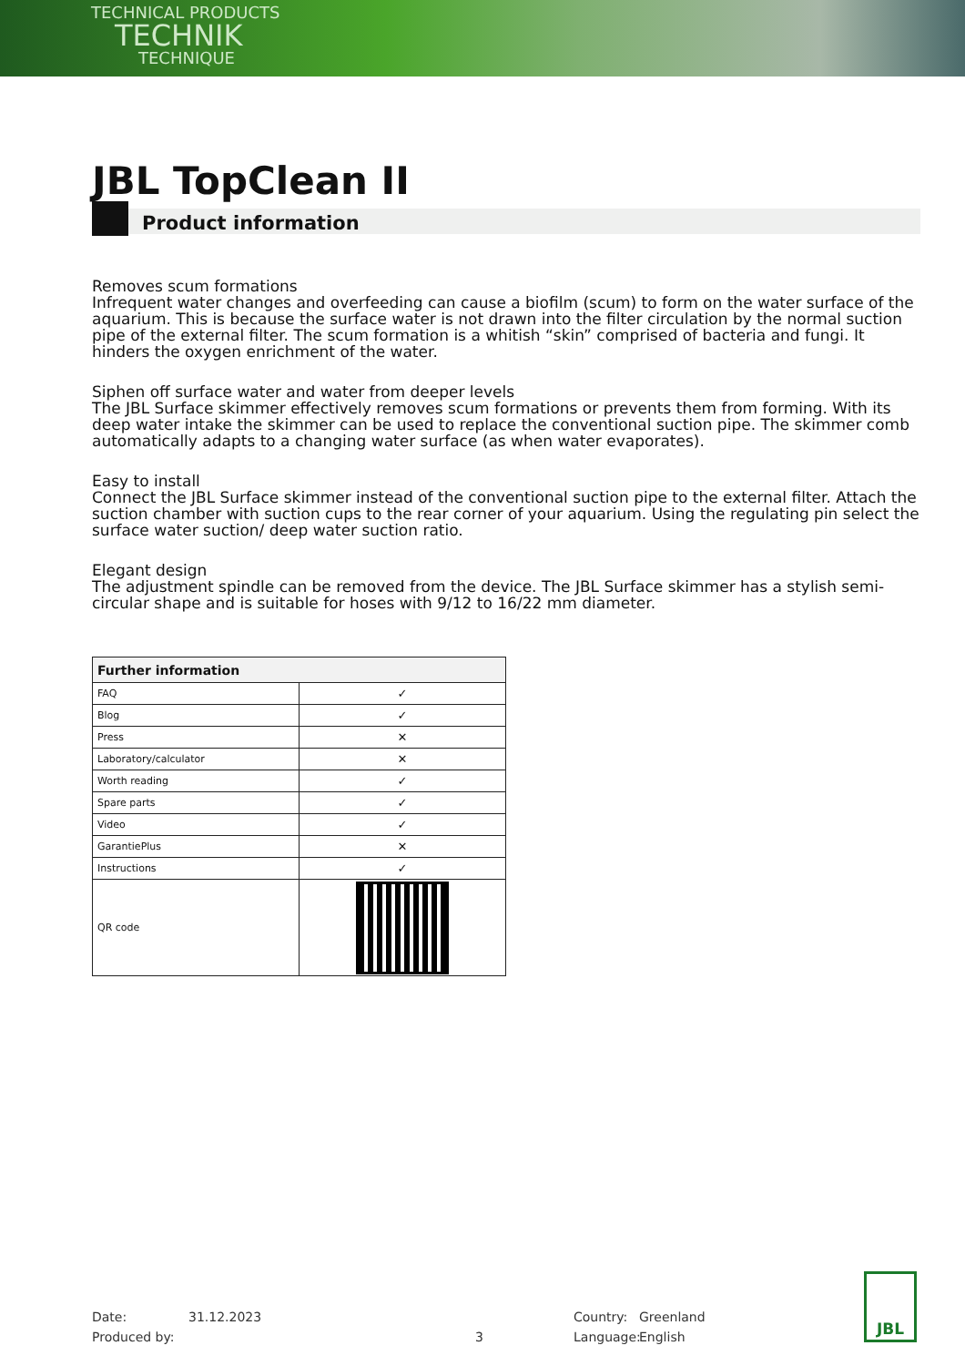TECHNICAL PRODUCTS
TECHNIK
TECHNIQUE
JBL TopClean II
Product information
Removes scum formations
Infrequent water changes and overfeeding can cause a biofilm (scum) to form on the water surface of the aquarium. This is because the surface water is not drawn into the filter circulation by the normal suction pipe of the external filter. The scum formation is a whitish “skin” comprised of bacteria and fungi. It hinders the oxygen enrichment of the water.
Siphen off surface water and water from deeper levels
The JBL Surface skimmer effectively removes scum formations or prevents them from forming. With its deep water intake the skimmer can be used to replace the conventional suction pipe. The skimmer comb automatically adapts to a changing water surface (as when water evaporates).
Easy to install
Connect the JBL Surface skimmer instead of the conventional suction pipe to the external filter. Attach the suction chamber with suction cups to the rear corner of your aquarium. Using the regulating pin select the surface water suction/ deep water suction ratio.
Elegant design
The adjustment spindle can be removed from the device. The JBL Surface skimmer has a stylish semi-circular shape and is suitable for hoses with 9/12 to 16/22 mm diameter.
| Further information | |
| --- | --- |
| FAQ | ✓ |
| Blog | ✓ |
| Press | ✕ |
| Laboratory/calculator | ✕ |
| Worth reading | ✓ |
| Spare parts | ✓ |
| Video | ✓ |
| GarantiePlus | ✕ |
| Instructions | ✓ |
| QR code | |
Date:
Produced by:
31.12.2023
3 Country:
Language:
Greenland
English
JBL